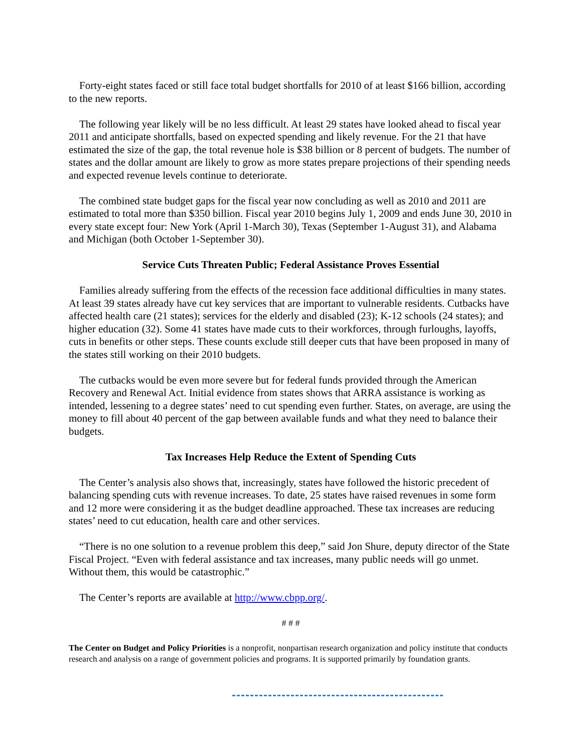Forty-eight states faced or still face total budget shortfalls for 2010 of at least $166 billion, according to the new reports.
The following year likely will be no less difficult. At least 29 states have looked ahead to fiscal year 2011 and anticipate shortfalls, based on expected spending and likely revenue. For the 21 that have estimated the size of the gap, the total revenue hole is $38 billion or 8 percent of budgets. The number of states and the dollar amount are likely to grow as more states prepare projections of their spending needs and expected revenue levels continue to deteriorate.
The combined state budget gaps for the fiscal year now concluding as well as 2010 and 2011 are estimated to total more than $350 billion. Fiscal year 2010 begins July 1, 2009 and ends June 30, 2010 in every state except four: New York (April 1-March 30), Texas (September 1-August 31), and Alabama and Michigan (both October 1-September 30).
Service Cuts Threaten Public; Federal Assistance Proves Essential
Families already suffering from the effects of the recession face additional difficulties in many states. At least 39 states already have cut key services that are important to vulnerable residents. Cutbacks have affected health care (21 states); services for the elderly and disabled (23); K-12 schools (24 states); and higher education (32). Some 41 states have made cuts to their workforces, through furloughs, layoffs, cuts in benefits or other steps. These counts exclude still deeper cuts that have been proposed in many of the states still working on their 2010 budgets.
The cutbacks would be even more severe but for federal funds provided through the American Recovery and Renewal Act. Initial evidence from states shows that ARRA assistance is working as intended, lessening to a degree states’ need to cut spending even further. States, on average, are using the money to fill about 40 percent of the gap between available funds and what they need to balance their budgets.
Tax Increases Help Reduce the Extent of Spending Cuts
The Center’s analysis also shows that, increasingly, states have followed the historic precedent of balancing spending cuts with revenue increases. To date, 25 states have raised revenues in some form and 12 more were considering it as the budget deadline approached. These tax increases are reducing states’ need to cut education, health care and other services.
“There is no one solution to a revenue problem this deep,” said Jon Shure, deputy director of the State Fiscal Project. “Even with federal assistance and tax increases, many public needs will go unmet. Without them, this would be catastrophic.”
The Center’s reports are available at http://www.cbpp.org/.
# # #
The Center on Budget and Policy Priorities is a nonprofit, nonpartisan research organization and policy institute that conducts research and analysis on a range of government policies and programs. It is supported primarily by foundation grants.